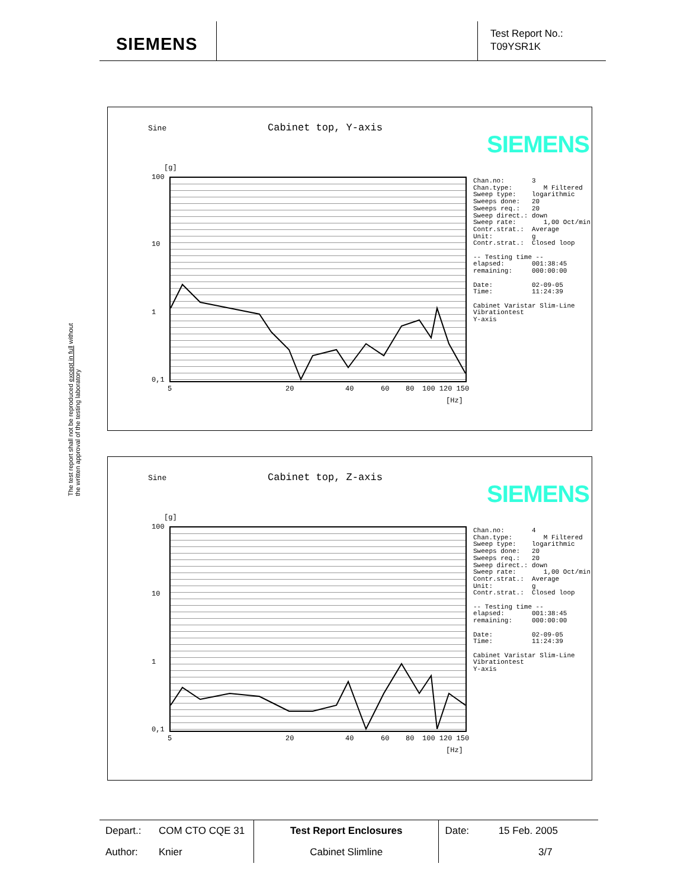SIEMENS
Test Report No.:
T09YSR1K
The test report shall not be reproduced except in full without
the written approval of the testing laboratory
Sine Cabinet top, Y-axis
SIEMENS
[g]
100
10
1
0,1
5 20 40 60 80 100 120 150
[Hz]
Chan.no: 3 Chan.type: M Filtered Sweep type: logarithmic Sweeps done: 20 Sweeps req.: 20 Sweep direct.: down Sweep rate: 1,00 Oct/min Contr.strat.: Average Unit: g Contr.strat.: Closed loop -- Testing time -- elapsed: 001:38:45 remaining: 000:00:00 Date: 02-09-05 Time: 11:24:39 Cabinet Varistar Slim-Line Vibrationtest Y-axis
Sine Cabinet top, Z-axis
SIEMENS
[g]
100
10
1
0,1
5 20 40 60 80 100 120 150
[Hz]
Chan.no: 4 Chan.type: M Filtered Sweep type: logarithmic Sweeps done: 20 Sweeps req.: 20 Sweep direct.: down Sweep rate: 1,00 Oct/min Contr.strat.: Average Unit: g Contr.strat.: Closed loop -- Testing time -- elapsed: 001:38:45 remaining: 000:00:00 Date: 02-09-05 Time: 11:24:39 Cabinet Varistar Slim-Line Vibrationtest Y-axis
| Depart.: | COM CTO CQE 31 | Test Report Enclosures | Date: | 15 Feb. 2005 |
| Author: | Knier | Cabinet Slimline | | 3/7 |